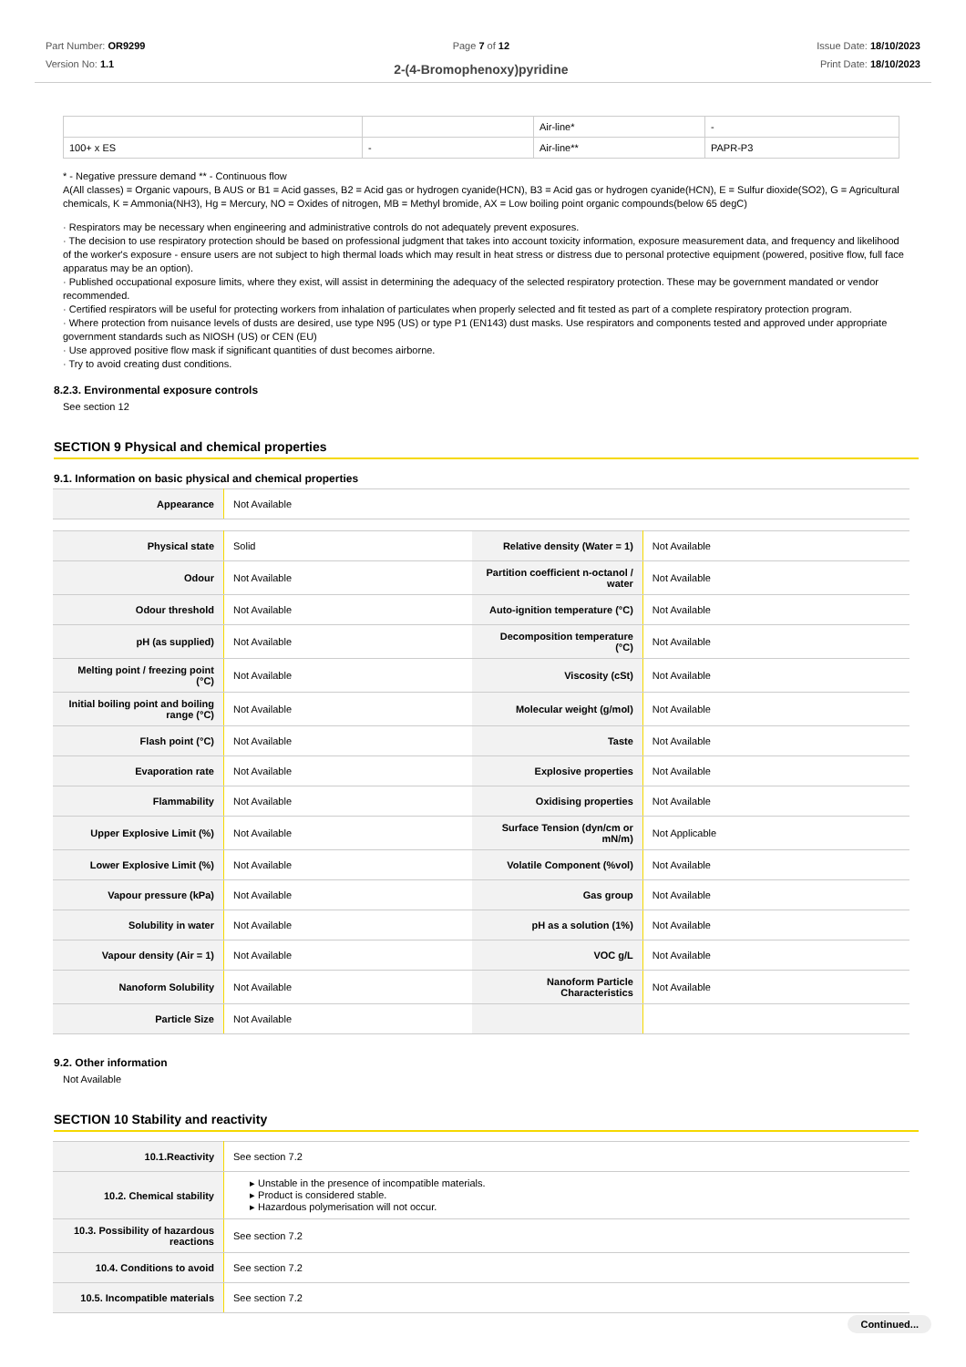Part Number: OR9299
Version No: 1.1
Page 7 of 12
2-(4-Bromophenoxy)pyridine
Issue Date: 18/10/2023
Print Date: 18/10/2023
| | | Air-line* | - |
| 100+ x ES | - | Air-line** | PAPR-P3 |
* - Negative pressure demand ** - Continuous flow
A(All classes) = Organic vapours, B AUS or B1 = Acid gasses, B2 = Acid gas or hydrogen cyanide(HCN), B3 = Acid gas or hydrogen cyanide(HCN), E = Sulfur dioxide(SO2), G = Agricultural chemicals, K = Ammonia(NH3), Hg = Mercury, NO = Oxides of nitrogen, MB = Methyl bromide, AX = Low boiling point organic compounds(below 65 degC)
· Respirators may be necessary when engineering and administrative controls do not adequately prevent exposures.
· The decision to use respiratory protection should be based on professional judgment that takes into account toxicity information, exposure measurement data, and frequency and likelihood of the worker's exposure - ensure users are not subject to high thermal loads which may result in heat stress or distress due to personal protective equipment (powered, positive flow, full face apparatus may be an option).
· Published occupational exposure limits, where they exist, will assist in determining the adequacy of the selected respiratory protection. These may be government mandated or vendor recommended.
· Certified respirators will be useful for protecting workers from inhalation of particulates when properly selected and fit tested as part of a complete respiratory protection program.
· Where protection from nuisance levels of dusts are desired, use type N95 (US) or type P1 (EN143) dust masks. Use respirators and components tested and approved under appropriate government standards such as NIOSH (US) or CEN (EU)
· Use approved positive flow mask if significant quantities of dust becomes airborne.
· Try to avoid creating dust conditions.
8.2.3. Environmental exposure controls
See section 12
SECTION 9 Physical and chemical properties
9.1. Information on basic physical and chemical properties
| Appearance | Not Available |
| Physical state | Solid | Relative density (Water = 1) | Not Available |
| Odour | Not Available | Partition coefficient n-octanol / water | Not Available |
| Odour threshold | Not Available | Auto-ignition temperature (°C) | Not Available |
| pH (as supplied) | Not Available | Decomposition temperature (°C) | Not Available |
| Melting point / freezing point (°C) | Not Available | Viscosity (cSt) | Not Available |
| Initial boiling point and boiling range (°C) | Not Available | Molecular weight (g/mol) | Not Available |
| Flash point (°C) | Not Available | Taste | Not Available |
| Evaporation rate | Not Available | Explosive properties | Not Available |
| Flammability | Not Available | Oxidising properties | Not Available |
| Upper Explosive Limit (%) | Not Available | Surface Tension (dyn/cm or mN/m) | Not Applicable |
| Lower Explosive Limit (%) | Not Available | Volatile Component (%vol) | Not Available |
| Vapour pressure (kPa) | Not Available | Gas group | Not Available |
| Solubility in water | Not Available | pH as a solution (1%) | Not Available |
| Vapour density (Air = 1) | Not Available | VOC g/L | Not Available |
| Nanoform Solubility | Not Available | Nanoform Particle Characteristics | Not Available |
| Particle Size | Not Available | | |
9.2. Other information
Not Available
SECTION 10 Stability and reactivity
| 10.1.Reactivity | See section 7.2 |
| 10.2. Chemical stability | ▸ Unstable in the presence of incompatible materials. ▸ Product is considered stable. ▸ Hazardous polymerisation will not occur. |
| 10.3. Possibility of hazardous reactions | See section 7.2 |
| 10.4. Conditions to avoid | See section 7.2 |
| 10.5. Incompatible materials | See section 7.2 |
Continued...